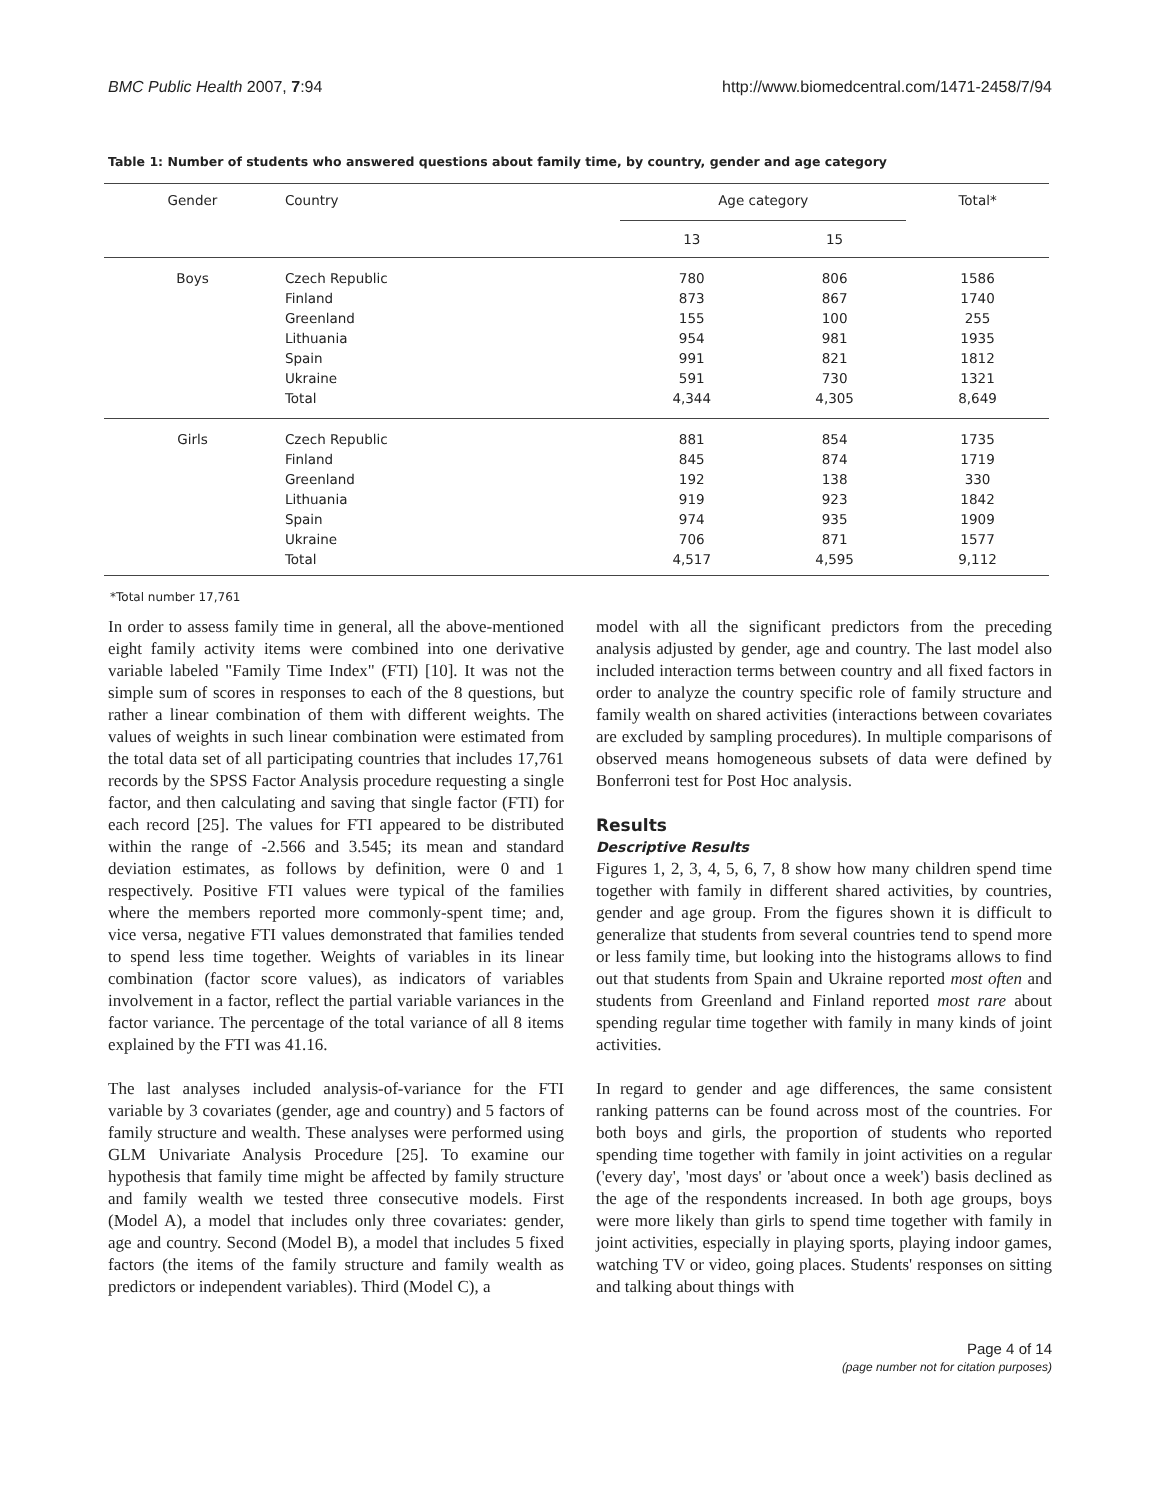BMC Public Health 2007, 7:94 http://www.biomedcentral.com/1471-2458/7/94
Table 1: Number of students who answered questions about family time, by country, gender and age category
| Gender | Country | Age category | | Total* |
| --- | --- | --- | --- | --- |
| | | 13 | 15 | |
| Boys | Czech Republic | 780 | 806 | 1586 |
| | Finland | 873 | 867 | 1740 |
| | Greenland | 155 | 100 | 255 |
| | Lithuania | 954 | 981 | 1935 |
| | Spain | 991 | 821 | 1812 |
| | Ukraine | 591 | 730 | 1321 |
| | Total | 4,344 | 4,305 | 8,649 |
| Girls | Czech Republic | 881 | 854 | 1735 |
| | Finland | 845 | 874 | 1719 |
| | Greenland | 192 | 138 | 330 |
| | Lithuania | 919 | 923 | 1842 |
| | Spain | 974 | 935 | 1909 |
| | Ukraine | 706 | 871 | 1577 |
| | Total | 4,517 | 4,595 | 9,112 |
*Total number 17,761
In order to assess family time in general, all the above-mentioned eight family activity items were combined into one derivative variable labeled "Family Time Index" (FTI) [10]. It was not the simple sum of scores in responses to each of the 8 questions, but rather a linear combination of them with different weights. The values of weights in such linear combination were estimated from the total data set of all participating countries that includes 17,761 records by the SPSS Factor Analysis procedure requesting a single factor, and then calculating and saving that single factor (FTI) for each record [25]. The values for FTI appeared to be distributed within the range of -2.566 and 3.545; its mean and standard deviation estimates, as follows by definition, were 0 and 1 respectively. Positive FTI values were typical of the families where the members reported more commonly-spent time; and, vice versa, negative FTI values demonstrated that families tended to spend less time together. Weights of variables in its linear combination (factor score values), as indicators of variables involvement in a factor, reflect the partial variable variances in the factor variance. The percentage of the total variance of all 8 items explained by the FTI was 41.16.
The last analyses included analysis-of-variance for the FTI variable by 3 covariates (gender, age and country) and 5 factors of family structure and wealth. These analyses were performed using GLM Univariate Analysis Procedure [25]. To examine our hypothesis that family time might be affected by family structure and family wealth we tested three consecutive models. First (Model A), a model that includes only three covariates: gender, age and country. Second (Model B), a model that includes 5 fixed factors (the items of the family structure and family wealth as predictors or independent variables). Third (Model C), a
model with all the significant predictors from the preceding analysis adjusted by gender, age and country. The last model also included interaction terms between country and all fixed factors in order to analyze the country specific role of family structure and family wealth on shared activities (interactions between covariates are excluded by sampling procedures). In multiple comparisons of observed means homogeneous subsets of data were defined by Bonferroni test for Post Hoc analysis.
Results
Descriptive Results
Figures 1, 2, 3, 4, 5, 6, 7, 8 show how many children spend time together with family in different shared activities, by countries, gender and age group. From the figures shown it is difficult to generalize that students from several countries tend to spend more or less family time, but looking into the histograms allows to find out that students from Spain and Ukraine reported most often and students from Greenland and Finland reported most rare about spending regular time together with family in many kinds of joint activities.
In regard to gender and age differences, the same consistent ranking patterns can be found across most of the countries. For both boys and girls, the proportion of students who reported spending time together with family in joint activities on a regular ('every day', 'most days' or 'about once a week') basis declined as the age of the respondents increased. In both age groups, boys were more likely than girls to spend time together with family in joint activities, especially in playing sports, playing indoor games, watching TV or video, going places. Students' responses on sitting and talking about things with
Page 4 of 14
(page number not for citation purposes)